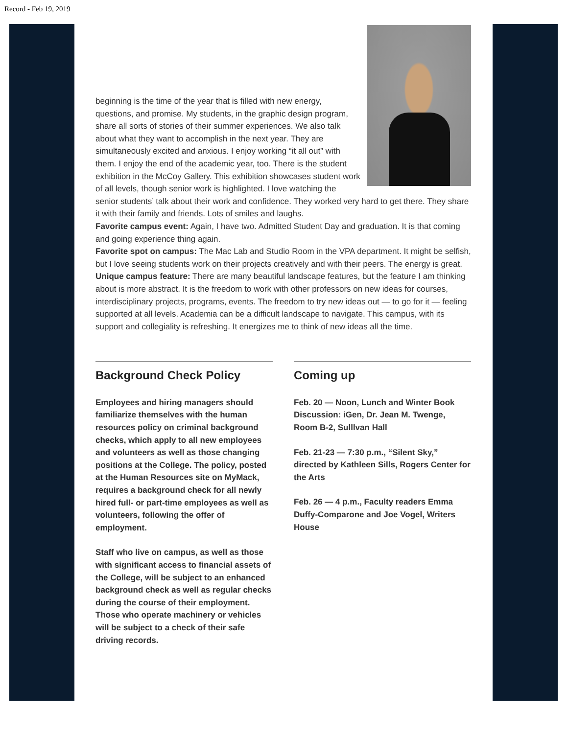Record - Feb 19, 2019
beginning is the time of the year that is filled with new energy, questions, and promise. My students, in the graphic design program, share all sorts of stories of their summer experiences. We also talk about what they want to accomplish in the next year. They are simultaneously excited and anxious. I enjoy working “it all out” with them. I enjoy the end of the academic year, too. There is the student exhibition in the McCoy Gallery. This exhibition showcases student work of all levels, though senior work is highlighted. I love watching the senior students’ talk about their work and confidence. They worked very hard to get there. They share it with their family and friends. Lots of smiles and laughs.
Favorite campus event: Again, I have two. Admitted Student Day and graduation. It is that coming and going experience thing again.
Favorite spot on campus: The Mac Lab and Studio Room in the VPA department. It might be selfish, but I love seeing students work on their projects creatively and with their peers. The energy is great.
Unique campus feature: There are many beautiful landscape features, but the feature I am thinking about is more abstract. It is the freedom to work with other professors on new ideas for courses, interdisciplinary projects, programs, events. The freedom to try new ideas out — to go for it — feeling supported at all levels. Academia can be a difficult landscape to navigate. This campus, with its support and collegiality is refreshing. It energizes me to think of new ideas all the time.
Background Check Policy
Employees and hiring managers should familiarize themselves with the human resources policy on criminal background checks, which apply to all new employees and volunteers as well as those changing positions at the College. The policy, posted at the Human Resources site on MyMack, requires a background check for all newly hired full- or part-time employees as well as volunteers, following the offer of employment.
Staff who live on campus, as well as those with significant access to financial assets of the College, will be subject to an enhanced background check as well as regular checks during the course of their employment. Those who operate machinery or vehicles will be subject to a check of their safe driving records.
Coming up
Feb. 20 — Noon, Lunch and Winter Book Discussion: iGen, Dr. Jean M. Twenge, Room B-2, Sulllvan Hall
Feb. 21-23 — 7:30 p.m., “Silent Sky,” directed by Kathleen Sills, Rogers Center for the Arts
Feb. 26 — 4 p.m., Faculty readers Emma Duffy-Comparone and Joe Vogel, Writers House